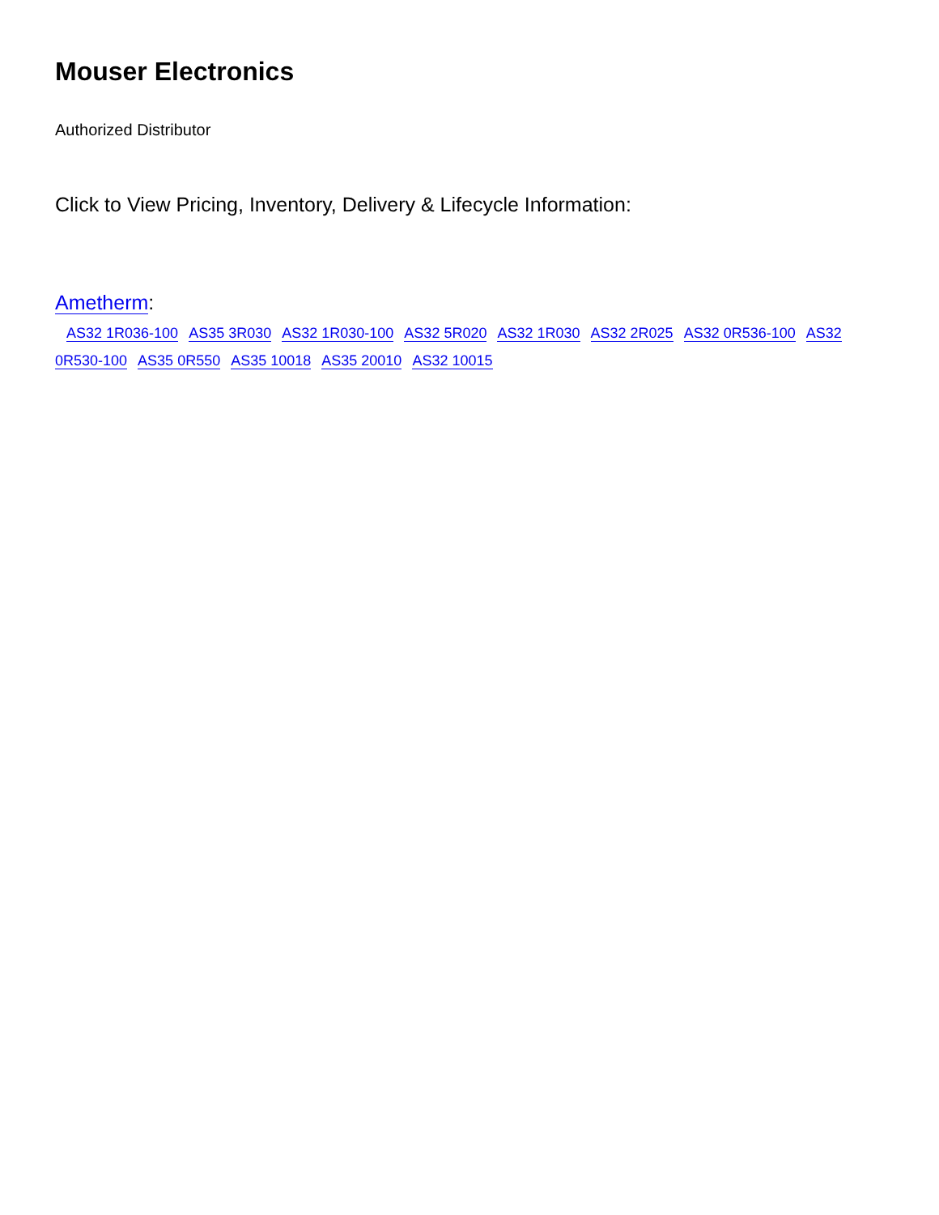Mouser Electronics
Authorized Distributor
Click to View Pricing, Inventory, Delivery & Lifecycle Information:
Ametherm:
AS32 1R036-100 AS35 3R030 AS32 1R030-100 AS32 5R020 AS32 1R030 AS32 2R025 AS32 0R536-100 AS32 0R530-100 AS35 0R550 AS35 10018 AS35 20010 AS32 10015